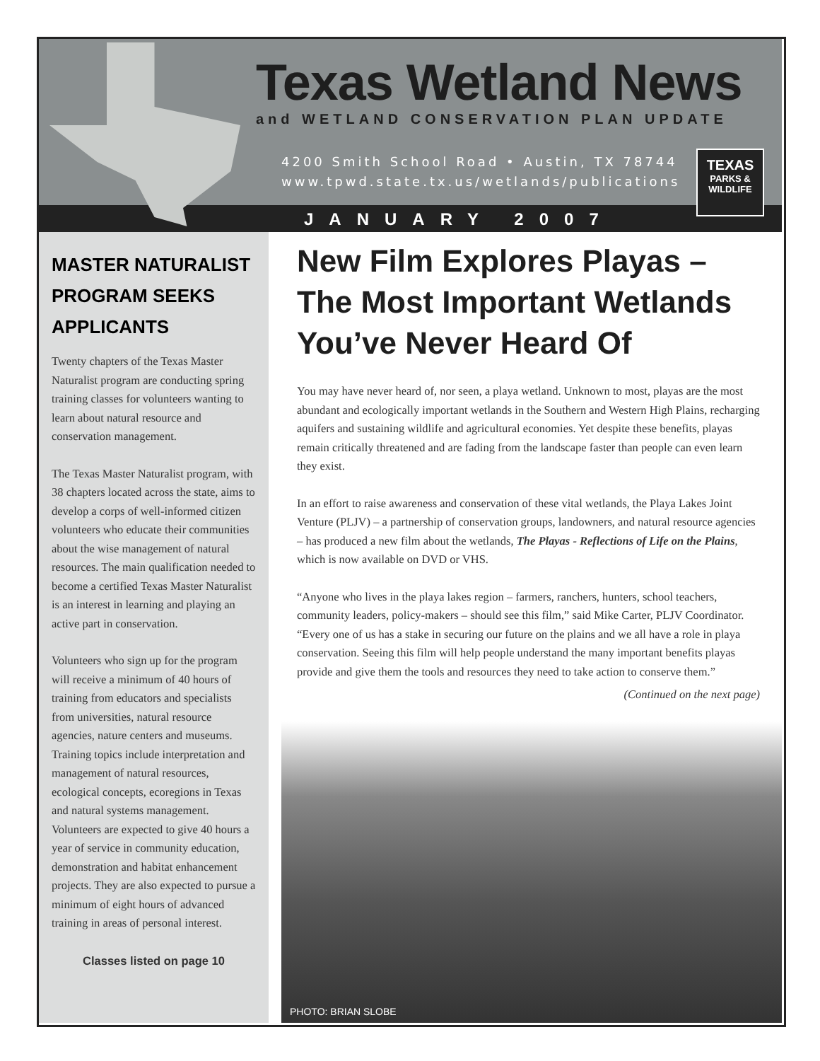Texas Wetland News
and WETLAND CONSERVATION PLAN UPDATE
4200 Smith School Road • Austin, TX 78744
www.tpwd.state.tx.us/wetlands/publications
TEXAS
PARKS &
WILDLIFE
JANUARY 2007
MASTER NATURALIST PROGRAM SEEKS APPLICANTS
Twenty chapters of the Texas Master Naturalist program are conducting spring training classes for volunteers wanting to learn about natural resource and conservation management.
The Texas Master Naturalist program, with 38 chapters located across the state, aims to develop a corps of well-informed citizen volunteers who educate their communities about the wise management of natural resources. The main qualification needed to become a certified Texas Master Naturalist is an interest in learning and playing an active part in conservation.
Volunteers who sign up for the program will receive a minimum of 40 hours of training from educators and specialists from universities, natural resource agencies, nature centers and museums. Training topics include interpretation and management of natural resources, ecological concepts, ecoregions in Texas and natural systems management. Volunteers are expected to give 40 hours a year of service in community education, demonstration and habitat enhancement projects. They are also expected to pursue a minimum of eight hours of advanced training in areas of personal interest.
Classes listed on page 10
New Film Explores Playas – The Most Important Wetlands You’ve Never Heard Of
You may have never heard of, nor seen, a playa wetland. Unknown to most, playas are the most abundant and ecologically important wetlands in the Southern and Western High Plains, recharging aquifers and sustaining wildlife and agricultural economies. Yet despite these benefits, playas remain critically threatened and are fading from the landscape faster than people can even learn they exist.
In an effort to raise awareness and conservation of these vital wetlands, the Playa Lakes Joint Venture (PLJV) – a partnership of conservation groups, landowners, and natural resource agencies – has produced a new film about the wetlands, The Playas - Reflections of Life on the Plains, which is now available on DVD or VHS.
“Anyone who lives in the playa lakes region – farmers, ranchers, hunters, school teachers, community leaders, policy-makers – should see this film,” said Mike Carter, PLJV Coordinator. “Every one of us has a stake in securing our future on the plains and we all have a role in playa conservation. Seeing this film will help people understand the many important benefits playas provide and give them the tools and resources they need to take action to conserve them.”
(Continued on the next page)
PHOTO: BRIAN SLOBE